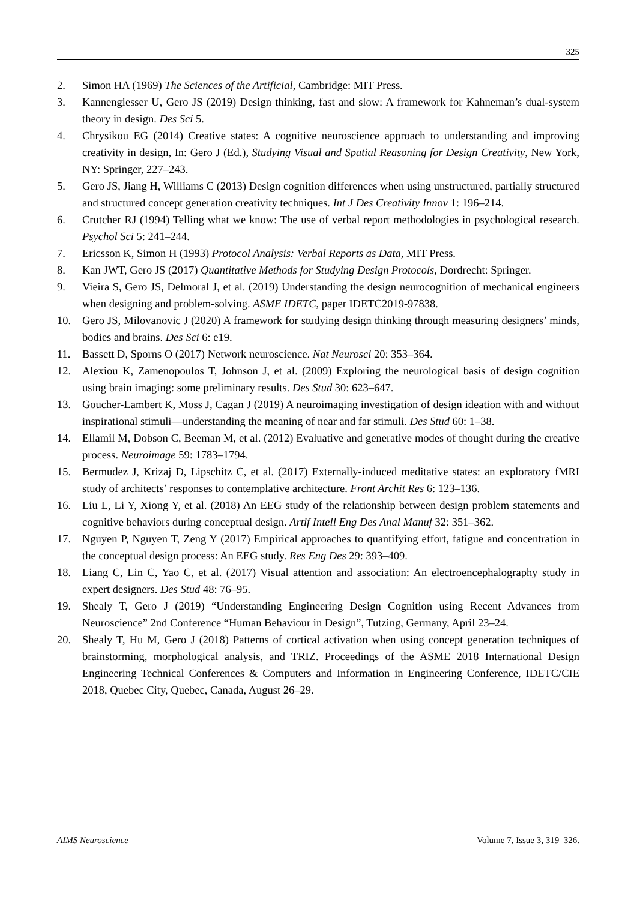325
2. Simon HA (1969) The Sciences of the Artificial, Cambridge: MIT Press.
3. Kannengiesser U, Gero JS (2019) Design thinking, fast and slow: A framework for Kahneman’s dual-system theory in design. Des Sci 5.
4. Chrysikou EG (2014) Creative states: A cognitive neuroscience approach to understanding and improving creativity in design, In: Gero J (Ed.), Studying Visual and Spatial Reasoning for Design Creativity, New York, NY: Springer, 227–243.
5. Gero JS, Jiang H, Williams C (2013) Design cognition differences when using unstructured, partially structured and structured concept generation creativity techniques. Int J Des Creativity Innov 1: 196–214.
6. Crutcher RJ (1994) Telling what we know: The use of verbal report methodologies in psychological research. Psychol Sci 5: 241–244.
7. Ericsson K, Simon H (1993) Protocol Analysis: Verbal Reports as Data, MIT Press.
8. Kan JWT, Gero JS (2017) Quantitative Methods for Studying Design Protocols, Dordrecht: Springer.
9. Vieira S, Gero JS, Delmoral J, et al. (2019) Understanding the design neurocognition of mechanical engineers when designing and problem-solving. ASME IDETC, paper IDETC2019-97838.
10. Gero JS, Milovanovic J (2020) A framework for studying design thinking through measuring designers’ minds, bodies and brains. Des Sci 6: e19.
11. Bassett D, Sporns O (2017) Network neuroscience. Nat Neurosci 20: 353–364.
12. Alexiou K, Zamenopoulos T, Johnson J, et al. (2009) Exploring the neurological basis of design cognition using brain imaging: some preliminary results. Des Stud 30: 623–647.
13. Goucher-Lambert K, Moss J, Cagan J (2019) A neuroimaging investigation of design ideation with and without inspirational stimuli—understanding the meaning of near and far stimuli. Des Stud 60: 1–38.
14. Ellamil M, Dobson C, Beeman M, et al. (2012) Evaluative and generative modes of thought during the creative process. Neuroimage 59: 1783–1794.
15. Bermudez J, Krizaj D, Lipschitz C, et al. (2017) Externally-induced meditative states: an exploratory fMRI study of architects’ responses to contemplative architecture. Front Archit Res 6: 123–136.
16. Liu L, Li Y, Xiong Y, et al. (2018) An EEG study of the relationship between design problem statements and cognitive behaviors during conceptual design. Artif Intell Eng Des Anal Manuf 32: 351–362.
17. Nguyen P, Nguyen T, Zeng Y (2017) Empirical approaches to quantifying effort, fatigue and concentration in the conceptual design process: An EEG study. Res Eng Des 29: 393–409.
18. Liang C, Lin C, Yao C, et al. (2017) Visual attention and association: An electroencephalography study in expert designers. Des Stud 48: 76–95.
19. Shealy T, Gero J (2019) “Understanding Engineering Design Cognition using Recent Advances from Neuroscience” 2nd Conference “Human Behaviour in Design”, Tutzing, Germany, April 23–24.
20. Shealy T, Hu M, Gero J (2018) Patterns of cortical activation when using concept generation techniques of brainstorming, morphological analysis, and TRIZ. Proceedings of the ASME 2018 International Design Engineering Technical Conferences & Computers and Information in Engineering Conference, IDETC/CIE 2018, Quebec City, Quebec, Canada, August 26–29.
AIMS Neuroscience Volume 7, Issue 3, 319–326.